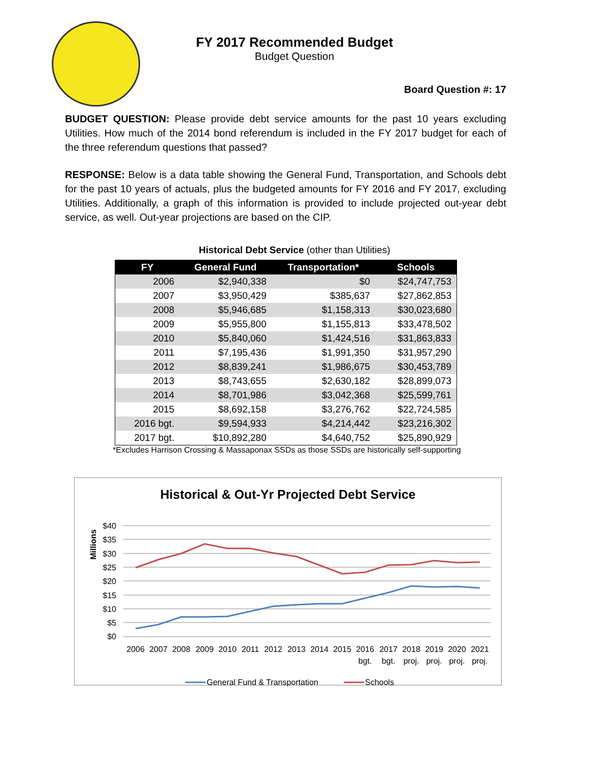FY 2017 Recommended Budget
Budget Question
Board Question #: 17
BUDGET QUESTION: Please provide debt service amounts for the past 10 years excluding Utilities. How much of the 2014 bond referendum is included in the FY 2017 budget for each of the three referendum questions that passed?
RESPONSE: Below is a data table showing the General Fund, Transportation, and Schools debt for the past 10 years of actuals, plus the budgeted amounts for FY 2016 and FY 2017, excluding Utilities. Additionally, a graph of this information is provided to include projected out-year debt service, as well. Out-year projections are based on the CIP.
Historical Debt Service (other than Utilities)
| FY | General Fund | Transportation* | Schools |
| --- | --- | --- | --- |
| 2006 | $2,940,338 | $0 | $24,747,753 |
| 2007 | $3,950,429 | $385,637 | $27,862,853 |
| 2008 | $5,946,685 | $1,158,313 | $30,023,680 |
| 2009 | $5,955,800 | $1,155,813 | $33,478,502 |
| 2010 | $5,840,060 | $1,424,516 | $31,863,833 |
| 2011 | $7,195,436 | $1,991,350 | $31,957,290 |
| 2012 | $8,839,241 | $1,986,675 | $30,453,789 |
| 2013 | $8,743,655 | $2,630,182 | $28,899,073 |
| 2014 | $8,701,986 | $3,042,368 | $25,599,761 |
| 2015 | $8,692,158 | $3,276,762 | $22,724,585 |
| 2016 bgt. | $9,594,933 | $4,214,442 | $23,216,302 |
| 2017 bgt. | $10,892,280 | $4,640,752 | $25,890,929 |
*Excludes Harrison Crossing & Massaponax SSDs as those SSDs are historically self-supporting
Historical & Out-Yr Projected Debt Service
Millions
$40
$35
$30
$25
$20
$15
$10
$5
$0
2006
2007
2008
2009
2010
2011
2012
2013
2014
2015
2016
2017
2018
2019
2020
2021
bgt.
bgt.
proj.
proj.
proj.
proj.
General Fund & Transportation
Schools